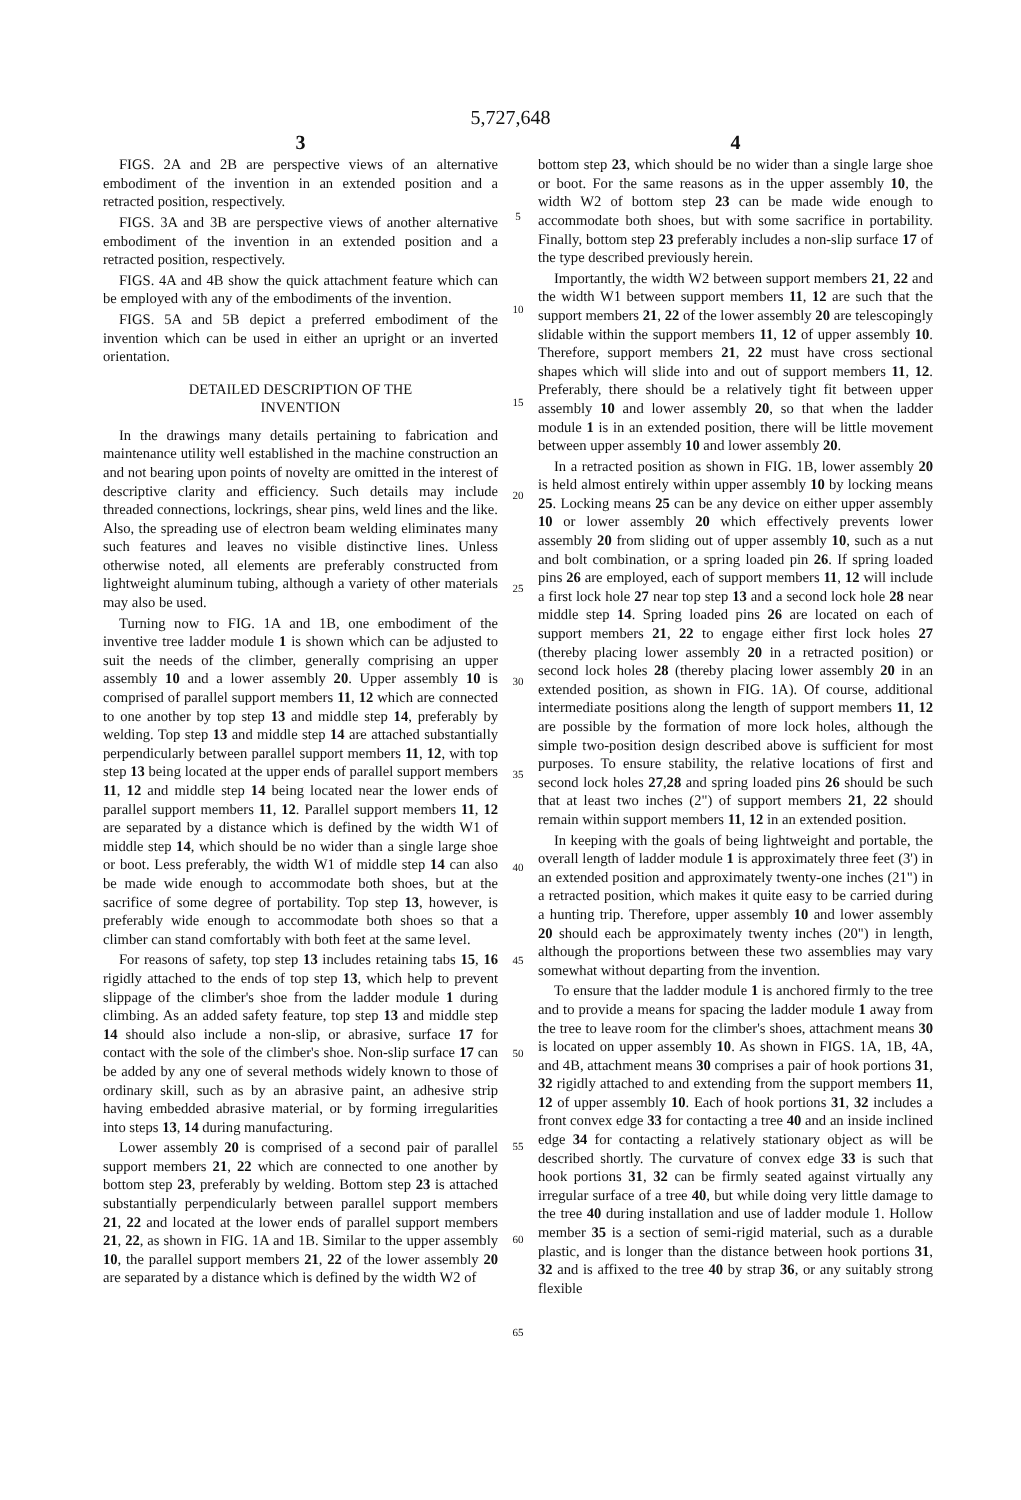5,727,648
3
FIGS. 2A and 2B are perspective views of an alternative embodiment of the invention in an extended position and a retracted position, respectively.
FIGS. 3A and 3B are perspective views of another alternative embodiment of the invention in an extended position and a retracted position, respectively.
FIGS. 4A and 4B show the quick attachment feature which can be employed with any of the embodiments of the invention.
FIGS. 5A and 5B depict a preferred embodiment of the invention which can be used in either an upright or an inverted orientation.
DETAILED DESCRIPTION OF THE
INVENTION
In the drawings many details pertaining to fabrication and maintenance utility well established in the machine construction an and not bearing upon points of novelty are omitted in the interest of descriptive clarity and efficiency. Such details may include threaded connections, lockrings, shear pins, weld lines and the like. Also, the spreading use of electron beam welding eliminates many such features and leaves no visible distinctive lines. Unless otherwise noted, all elements are preferably constructed from lightweight aluminum tubing, although a variety of other materials may also be used.
Turning now to FIG. 1A and 1B, one embodiment of the inventive tree ladder module 1 is shown which can be adjusted to suit the needs of the climber, generally comprising an upper assembly 10 and a lower assembly 20. Upper assembly 10 is comprised of parallel support members 11, 12 which are connected to one another by top step 13 and middle step 14, preferably by welding. Top step 13 and middle step 14 are attached substantially perpendicularly between parallel support members 11, 12, with top step 13 being located at the upper ends of parallel support members 11, 12 and middle step 14 being located near the lower ends of parallel support members 11, 12. Parallel support members 11, 12 are separated by a distance which is defined by the width W1 of middle step 14, which should be no wider than a single large shoe or boot. Less preferably, the width W1 of middle step 14 can also be made wide enough to accommodate both shoes, but at the sacrifice of some degree of portability. Top step 13, however, is preferably wide enough to accommodate both shoes so that a climber can stand comfortably with both feet at the same level.
For reasons of safety, top step 13 includes retaining tabs 15, 16 rigidly attached to the ends of top step 13, which help to prevent slippage of the climber's shoe from the ladder module 1 during climbing. As an added safety feature, top step 13 and middle step 14 should also include a non-slip, or abrasive, surface 17 for contact with the sole of the climber's shoe. Non-slip surface 17 can be added by any one of several methods widely known to those of ordinary skill, such as by an abrasive paint, an adhesive strip having embedded abrasive material, or by forming irregularities into steps 13, 14 during manufacturing.
Lower assembly 20 is comprised of a second pair of parallel support members 21, 22 which are connected to one another by bottom step 23, preferably by welding. Bottom step 23 is attached substantially perpendicularly between parallel support members 21, 22 and located at the lower ends of parallel support members 21, 22, as shown in FIG. 1A and 1B. Similar to the upper assembly 10, the parallel support members 21, 22 of the lower assembly 20 are separated by a distance which is defined by the width W2 of
5
10
15
20
25
30
35
40
45
50
55
60
65
4
bottom step 23, which should be no wider than a single large shoe or boot. For the same reasons as in the upper assembly 10, the width W2 of bottom step 23 can be made wide enough to accommodate both shoes, but with some sacrifice in portability. Finally, bottom step 23 preferably includes a non-slip surface 17 of the type described previously herein.
Importantly, the width W2 between support members 21, 22 and the width W1 between support members 11, 12 are such that the support members 21, 22 of the lower assembly 20 are telescopingly slidable within the support members 11, 12 of upper assembly 10. Therefore, support members 21, 22 must have cross sectional shapes which will slide into and out of support members 11, 12. Preferably, there should be a relatively tight fit between upper assembly 10 and lower assembly 20, so that when the ladder module 1 is in an extended position, there will be little movement between upper assembly 10 and lower assembly 20.
In a retracted position as shown in FIG. 1B, lower assembly 20 is held almost entirely within upper assembly 10 by locking means 25. Locking means 25 can be any device on either upper assembly 10 or lower assembly 20 which effectively prevents lower assembly 20 from sliding out of upper assembly 10, such as a nut and bolt combination, or a spring loaded pin 26. If spring loaded pins 26 are employed, each of support members 11, 12 will include a first lock hole 27 near top step 13 and a second lock hole 28 near middle step 14. Spring loaded pins 26 are located on each of support members 21, 22 to engage either first lock holes 27 (thereby placing lower assembly 20 in a retracted position) or second lock holes 28 (thereby placing lower assembly 20 in an extended position, as shown in FIG. 1A). Of course, additional intermediate positions along the length of support members 11, 12 are possible by the formation of more lock holes, although the simple two-position design described above is sufficient for most purposes. To ensure stability, the relative locations of first and second lock holes 27,28 and spring loaded pins 26 should be such that at least two inches (2") of support members 21, 22 should remain within support members 11, 12 in an extended position.
In keeping with the goals of being lightweight and portable, the overall length of ladder module 1 is approximately three feet (3') in an extended position and approximately twenty-one inches (21") in a retracted position, which makes it quite easy to be carried during a hunting trip. Therefore, upper assembly 10 and lower assembly 20 should each be approximately twenty inches (20") in length, although the proportions between these two assemblies may vary somewhat without departing from the invention.
To ensure that the ladder module 1 is anchored firmly to the tree and to provide a means for spacing the ladder module 1 away from the tree to leave room for the climber's shoes, attachment means 30 is located on upper assembly 10. As shown in FIGS. 1A, 1B, 4A, and 4B, attachment means 30 comprises a pair of hook portions 31, 32 rigidly attached to and extending from the support members 11, 12 of upper assembly 10. Each of hook portions 31, 32 includes a front convex edge 33 for contacting a tree 40 and an inside inclined edge 34 for contacting a relatively stationary object as will be described shortly. The curvature of convex edge 33 is such that hook portions 31, 32 can be firmly seated against virtually any irregular surface of a tree 40, but while doing very little damage to the tree 40 during installation and use of ladder module 1. Hollow member 35 is a section of semi-rigid material, such as a durable plastic, and is longer than the distance between hook portions 31, 32 and is affixed to the tree 40 by strap 36, or any suitably strong flexible